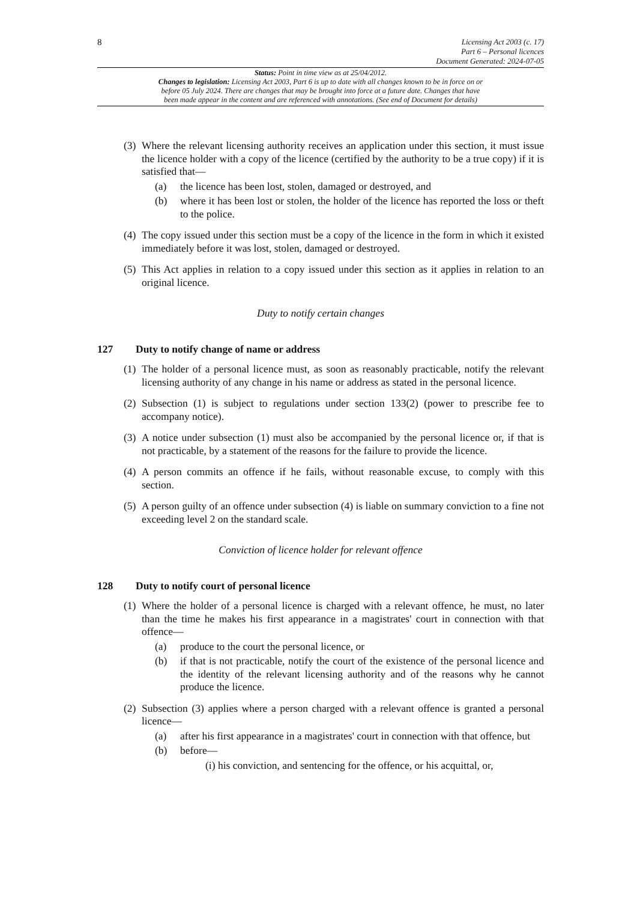8
Licensing Act 2003 (c. 17)
Part 6 – Personal licences
Document Generated: 2024-07-05
Status: Point in time view as at 25/04/2012.
Changes to legislation: Licensing Act 2003, Part 6 is up to date with all changes known to be in force on or
before 05 July 2024. There are changes that may be brought into force at a future date. Changes that have
been made appear in the content and are referenced with annotations. (See end of Document for details)
(3)
Where the relevant licensing authority receives an application under this section, it must issue the licence holder with a copy of the licence (certified by the authority to be a true copy) if it is satisfied that—
(a) the licence has been lost, stolen, damaged or destroyed, and
(b) where it has been lost or stolen, the holder of the licence has reported the loss or theft to the police.
(4)
The copy issued under this section must be a copy of the licence in the form in which it existed immediately before it was lost, stolen, damaged or destroyed.
(5)
This Act applies in relation to a copy issued under this section as it applies in relation to an original licence.
Duty to notify certain changes
127 Duty to notify change of name or address
(1)
The holder of a personal licence must, as soon as reasonably practicable, notify the relevant licensing authority of any change in his name or address as stated in the personal licence.
(2)
Subsection (1) is subject to regulations under section 133(2) (power to prescribe fee to accompany notice).
(3)
A notice under subsection (1) must also be accompanied by the personal licence or, if that is not practicable, by a statement of the reasons for the failure to provide the licence.
(4)
A person commits an offence if he fails, without reasonable excuse, to comply with this section.
(5)
A person guilty of an offence under subsection (4) is liable on summary conviction to a fine not exceeding level 2 on the standard scale.
Conviction of licence holder for relevant offence
128 Duty to notify court of personal licence
(1)
Where the holder of a personal licence is charged with a relevant offence, he must, no later than the time he makes his first appearance in a magistrates' court in connection with that offence—
(a) produce to the court the personal licence, or
(b) if that is not practicable, notify the court of the existence of the personal licence and the identity of the relevant licensing authority and of the reasons why he cannot produce the licence.
(2)
Subsection (3) applies where a person charged with a relevant offence is granted a personal licence—
(a) after his first appearance in a magistrates' court in connection with that offence, but
(b) before—
(i) his conviction, and sentencing for the offence, or his acquittal, or,